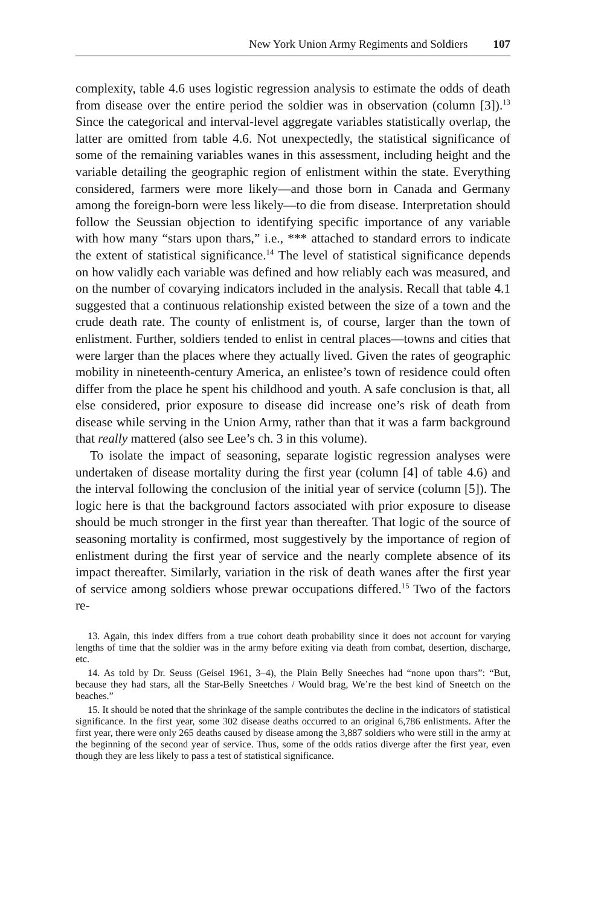New York Union Army Regiments and Soldiers 107
complexity, table 4.6 uses logistic regression analysis to estimate the odds of death from disease over the entire period the soldier was in observation (column [3]).<sup>13</sup> Since the categorical and interval-level aggregate variables statistically overlap, the latter are omitted from table 4.6. Not unexpectedly, the statistical significance of some of the remaining variables wanes in this assessment, including height and the variable detailing the geographic region of enlistment within the state. Everything considered, farmers were more likely—and those born in Canada and Germany among the foreign-born were less likely—to die from disease. Interpretation should follow the Seussian objection to identifying specific importance of any variable with how many “stars upon thars,” i.e., *** attached to standard errors to indicate the extent of statistical significance.<sup>14</sup> The level of statistical significance depends on how validly each variable was defined and how reliably each was measured, and on the number of covarying indicators included in the analysis. Recall that table 4.1 suggested that a continuous relationship existed between the size of a town and the crude death rate. The county of enlistment is, of course, larger than the town of enlistment. Further, soldiers tended to enlist in central places—towns and cities that were larger than the places where they actually lived. Given the rates of geographic mobility in nineteenth-century America, an enlistee’s town of residence could often differ from the place he spent his childhood and youth. A safe conclusion is that, all else considered, prior exposure to disease did increase one’s risk of death from disease while serving in the Union Army, rather than that it was a farm background that really mattered (also see Lee’s ch. 3 in this volume).
To isolate the impact of seasoning, separate logistic regression analyses were undertaken of disease mortality during the first year (column [4] of table 4.6) and the interval following the conclusion of the initial year of service (column [5]). The logic here is that the background factors associated with prior exposure to disease should be much stronger in the first year than thereafter. That logic of the source of seasoning mortality is confirmed, most suggestively by the importance of region of enlistment during the first year of service and the nearly complete absence of its impact thereafter. Similarly, variation in the risk of death wanes after the first year of service among soldiers whose prewar occupations differed.<sup>15</sup> Two of the factors re-
13. Again, this index differs from a true cohort death probability since it does not account for varying lengths of time that the soldier was in the army before exiting via death from combat, desertion, discharge, etc.
14. As told by Dr. Seuss (Geisel 1961, 3–4), the Plain Belly Sneeches had “none upon thars”: “But, because they had stars, all the Star-Belly Sneetches / Would brag, We’re the best kind of Sneetch on the beaches.”
15. It should be noted that the shrinkage of the sample contributes the decline in the indicators of statistical significance. In the first year, some 302 disease deaths occurred to an original 6,786 enlistments. After the first year, there were only 265 deaths caused by disease among the 3,887 soldiers who were still in the army at the beginning of the second year of service. Thus, some of the odds ratios diverge after the first year, even though they are less likely to pass a test of statistical significance.